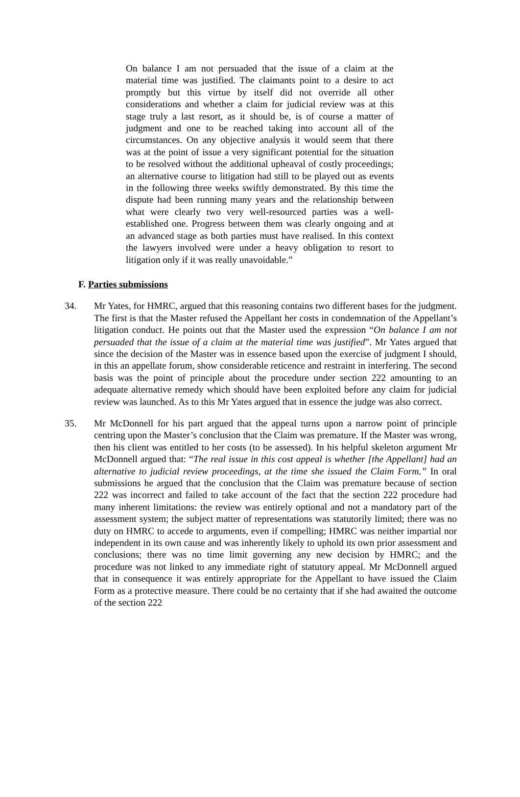On balance I am not persuaded that the issue of a claim at the material time was justified. The claimants point to a desire to act promptly but this virtue by itself did not override all other considerations and whether a claim for judicial review was at this stage truly a last resort, as it should be, is of course a matter of judgment and one to be reached taking into account all of the circumstances. On any objective analysis it would seem that there was at the point of issue a very significant potential for the situation to be resolved without the additional upheaval of costly proceedings; an alternative course to litigation had still to be played out as events in the following three weeks swiftly demonstrated. By this time the dispute had been running many years and the relationship between what were clearly two very well-resourced parties was a well-established one. Progress between them was clearly ongoing and at an advanced stage as both parties must have realised. In this context the lawyers involved were under a heavy obligation to resort to litigation only if it was really unavoidable.”
F. Parties submissions
34. Mr Yates, for HMRC, argued that this reasoning contains two different bases for the judgment. The first is that the Master refused the Appellant her costs in condemnation of the Appellant’s litigation conduct. He points out that the Master used the expression “On balance I am not persuaded that the issue of a claim at the material time was justified”. Mr Yates argued that since the decision of the Master was in essence based upon the exercise of judgment I should, in this an appellate forum, show considerable reticence and restraint in interfering. The second basis was the point of principle about the procedure under section 222 amounting to an adequate alternative remedy which should have been exploited before any claim for judicial review was launched. As to this Mr Yates argued that in essence the judge was also correct.
35. Mr McDonnell for his part argued that the appeal turns upon a narrow point of principle centring upon the Master’s conclusion that the Claim was premature. If the Master was wrong, then his client was entitled to her costs (to be assessed). In his helpful skeleton argument Mr McDonnell argued that: “The real issue in this cost appeal is whether [the Appellant] had an alternative to judicial review proceedings, at the time she issued the Claim Form.” In oral submissions he argued that the conclusion that the Claim was premature because of section 222 was incorrect and failed to take account of the fact that the section 222 procedure had many inherent limitations: the review was entirely optional and not a mandatory part of the assessment system; the subject matter of representations was statutorily limited; there was no duty on HMRC to accede to arguments, even if compelling; HMRC was neither impartial nor independent in its own cause and was inherently likely to uphold its own prior assessment and conclusions; there was no time limit governing any new decision by HMRC; and the procedure was not linked to any immediate right of statutory appeal. Mr McDonnell argued that in consequence it was entirely appropriate for the Appellant to have issued the Claim Form as a protective measure. There could be no certainty that if she had awaited the outcome of the section 222